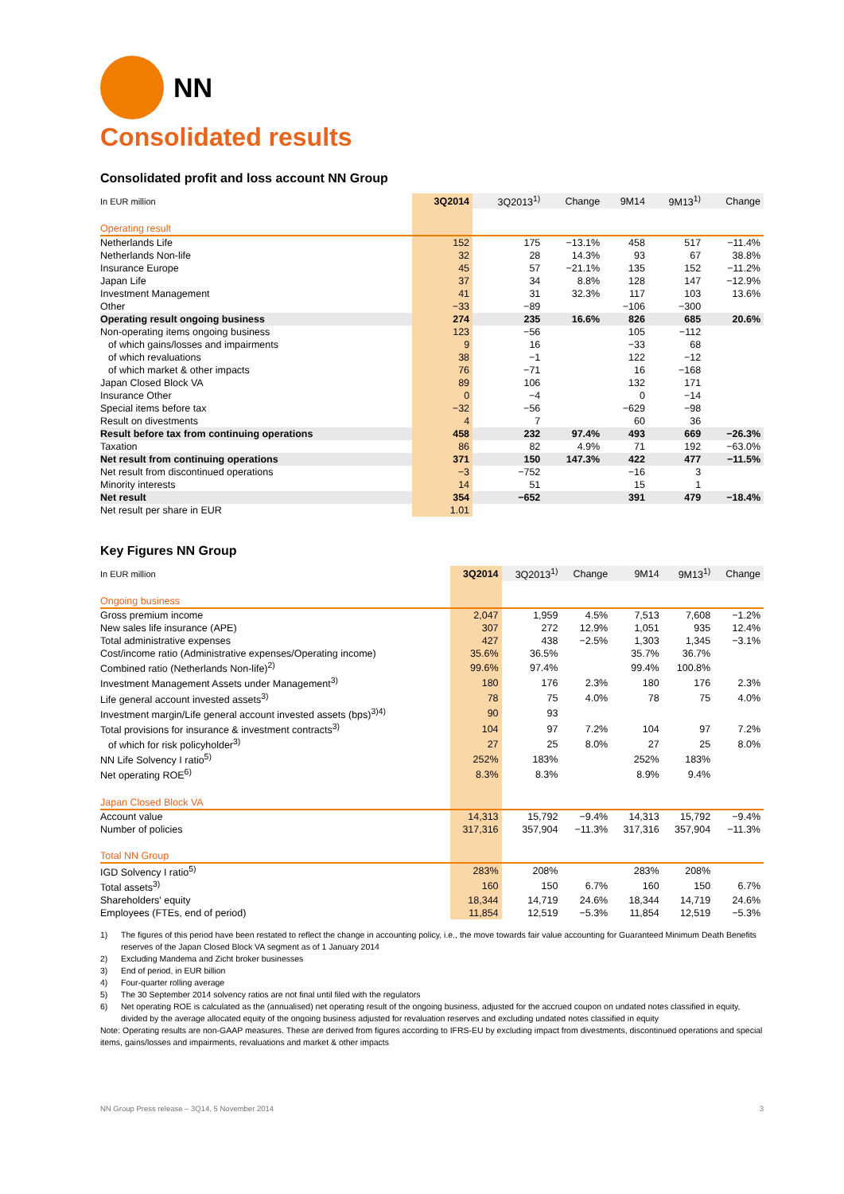NN
Consolidated results
Consolidated profit and loss account NN Group
| In EUR million | 3Q2014 | 3Q2013<sup>1)</sup> | Change | 9M14 | 9M13<sup>1)</sup> | Change |
| --- | --- | --- | --- | --- | --- | --- |
| Operating result | | | | | | |
| Netherlands Life | 152 | 175 | −13.1% | 458 | 517 | −11.4% |
| Netherlands Non-life | 32 | 28 | 14.3% | 93 | 67 | 38.8% |
| Insurance Europe | 45 | 57 | −21.1% | 135 | 152 | −11.2% |
| Japan Life | 37 | 34 | 8.8% | 128 | 147 | −12.9% |
| Investment Management | 41 | 31 | 32.3% | 117 | 103 | 13.6% |
| Other | −33 | −89 | | −106 | −300 | |
| Operating result ongoing business | 274 | 235 | 16.6% | 826 | 685 | 20.6% |
| Non-operating items ongoing business | 123 | −56 | | 105 | −112 | |
| of which gains/losses and impairments | 9 | 16 | | −33 | 68 | |
| of which revaluations | 38 | −1 | | 122 | −12 | |
| of which market & other impacts | 76 | −71 | | 16 | −168 | |
| Japan Closed Block VA | 89 | 106 | | 132 | 171 | |
| Insurance Other | 0 | −4 | | 0 | −14 | |
| Special items before tax | −32 | −56 | | −629 | −98 | |
| Result on divestments | 4 | 7 | | 60 | 36 | |
| Result before tax from continuing operations | 458 | 232 | 97.4% | 493 | 669 | −26.3% |
| Taxation | 86 | 82 | 4.9% | 71 | 192 | −63.0% |
| Net result from continuing operations | 371 | 150 | 147.3% | 422 | 477 | −11.5% |
| Net result from discontinued operations | −3 | −752 | | −16 | 3 | |
| Minority interests | 14 | 51 | | 15 | 1 | |
| Net result | 354 | −652 | | 391 | 479 | −18.4% |
| Net result per share in EUR | 1.01 | | | | | |
Key Figures NN Group
| In EUR million | 3Q2014 | 3Q2013<sup>1)</sup> | Change | 9M14 | 9M13<sup>1)</sup> | Change |
| --- | --- | --- | --- | --- | --- | --- |
| Ongoing business | | | | | | |
| Gross premium income | 2,047 | 1,959 | 4.5% | 7,513 | 7,608 | −1.2% |
| New sales life insurance (APE) | 307 | 272 | 12.9% | 1,051 | 935 | 12.4% |
| Total administrative expenses | 427 | 438 | −2.5% | 1,303 | 1,345 | −3.1% |
| Cost/income ratio (Administrative expenses/Operating income) | 35.6% | 36.5% | | 35.7% | 36.7% | |
| Combined ratio (Netherlands Non-life)<sup>2)</sup> | 99.6% | 97.4% | | 99.4% | 100.8% | |
| Investment Management Assets under Management<sup>3)</sup> | 180 | 176 | 2.3% | 180 | 176 | 2.3% |
| Life general account invested assets<sup>3)</sup> | 78 | 75 | 4.0% | 78 | 75 | 4.0% |
| Investment margin/Life general account invested assets (bps)<sup>3)4)</sup> | 90 | 93 | | | | |
| Total provisions for insurance & investment contracts<sup>3)</sup> | 104 | 97 | 7.2% | 104 | 97 | 7.2% |
| of which for risk policyholder<sup>3)</sup> | 27 | 25 | 8.0% | 27 | 25 | 8.0% |
| NN Life Solvency I ratio<sup>5)</sup> | 252% | 183% | | 252% | 183% | |
| Net operating ROE<sup>6)</sup> | 8.3% | 8.3% | | 8.9% | 9.4% | |
| Japan Closed Block VA | | | | | | |
| Account value | 14,313 | 15,792 | −9.4% | 14,313 | 15,792 | −9.4% |
| Number of policies | 317,316 | 357,904 | −11.3% | 317,316 | 357,904 | −11.3% |
| Total NN Group | | | | | | |
| IGD Solvency I ratio<sup>5)</sup> | 283% | 208% | | 283% | 208% | |
| Total assets<sup>3)</sup> | 160 | 150 | 6.7% | 160 | 150 | 6.7% |
| Shareholders' equity | 18,344 | 14,719 | 24.6% | 18,344 | 14,719 | 24.6% |
| Employees (FTEs, end of period) | 11,854 | 12,519 | −5.3% | 11,854 | 12,519 | −5.3% |
1) The figures of this period have been restated to reflect the change in accounting policy, i.e., the move towards fair value accounting for Guaranteed Minimum Death Benefits reserves of the Japan Closed Block VA segment as of 1 January 2014
2) Excluding Mandema and Zicht broker businesses
3) End of period, in EUR billion
4) Four-quarter rolling average
5) The 30 September 2014 solvency ratios are not final until filed with the regulators
6) Net operating ROE is calculated as the (annualised) net operating result of the ongoing business, adjusted for the accrued coupon on undated notes classified in equity, divided by the average allocated equity of the ongoing business adjusted for revaluation reserves and excluding undated notes classified in equity
Note: Operating results are non-GAAP measures. These are derived from figures according to IFRS-EU by excluding impact from divestments, discontinued operations and special items, gains/losses and impairments, revaluations and market & other impacts
NN Group Press release – 3Q14, 5 November 2014 3